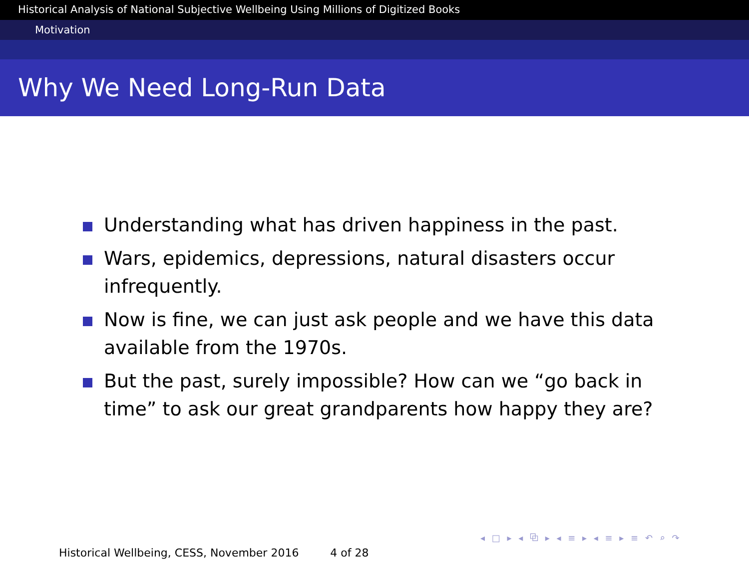Historical Analysis of National Subjective Wellbeing Using Millions of Digitized Books
Motivation
Why We Need Long-Run Data
Understanding what has driven happiness in the past.
Wars, epidemics, depressions, natural disasters occur infrequently.
Now is fine, we can just ask people and we have this data available from the 1970s.
But the past, surely impossible? How can we “go back in time” to ask our great grandparents how happy they are?
◂ □ ▸ ◂ ⧉ ▸ ◂ ≡ ▸ ◂ ≡ ▸ ≡ ↶ ⌕ ↷
Historical Wellbeing, CESS, November 2016 4 of 28